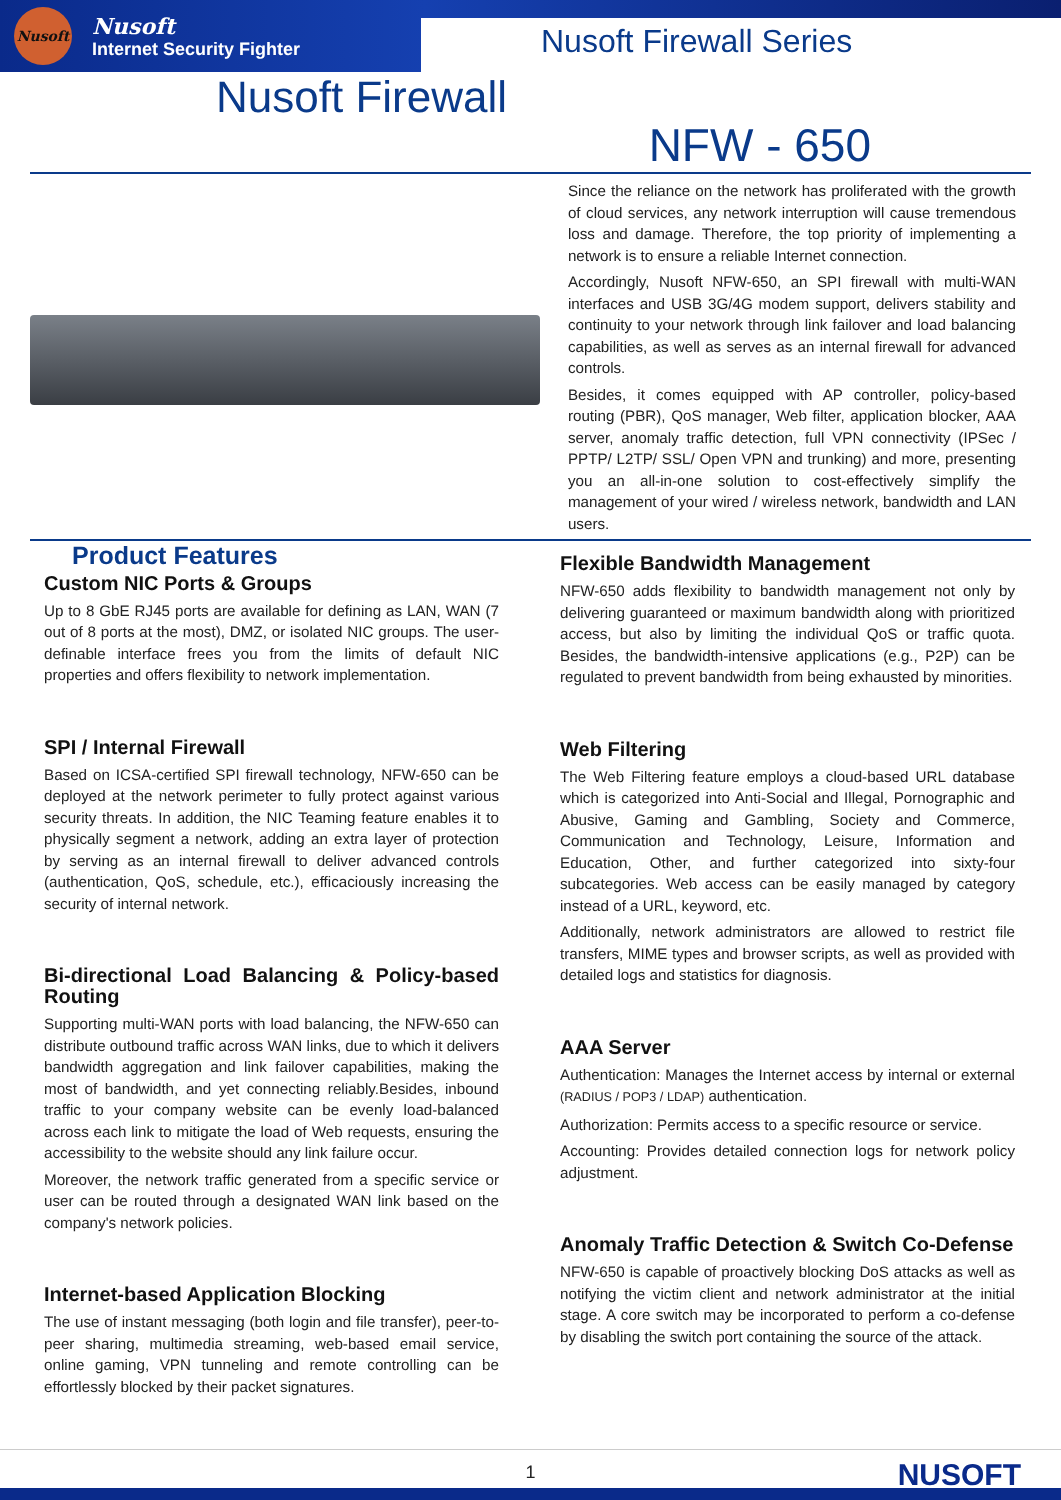Nusoft
Nusoft
Internet Security Fighter
Nusoft Firewall Series
Nusoft Firewall
NFW - 650
Since the reliance on the network has proliferated with the growth of cloud services, any network interruption will cause tremendous loss and damage. Therefore, the top priority of implementing a network is to ensure a reliable Internet connection.
Accordingly, Nusoft NFW-650, an SPI firewall with multi-WAN interfaces and USB 3G/4G modem support, delivers stability and continuity to your network through link failover and load balancing capabilities, as well as serves as an internal firewall for advanced controls.
Besides, it comes equipped with AP controller, policy-based routing (PBR), QoS manager, Web filter, application blocker, AAA server, anomaly traffic detection, full VPN connectivity (IPSec / PPTP/ L2TP/ SSL/ Open VPN and trunking) and more, presenting you an all-in-one solution to cost-effectively simplify the management of your wired / wireless network, bandwidth and LAN users.
Product Features
Custom NIC Ports & Groups
Up to 8 GbE RJ45 ports are available for defining as LAN, WAN (7 out of 8 ports at the most), DMZ, or isolated NIC groups. The user-definable interface frees you from the limits of default NIC properties and offers flexibility to network implementation.
SPI / Internal Firewall
Based on ICSA-certified SPI firewall technology, NFW-650 can be deployed at the network perimeter to fully protect against various security threats. In addition, the NIC Teaming feature enables it to physically segment a network, adding an extra layer of protection by serving as an internal firewall to deliver advanced controls (authentication, QoS, schedule, etc.), efficaciously increasing the security of internal network.
Bi-directional Load Balancing & Policy-based Routing
Supporting multi-WAN ports with load balancing, the NFW-650 can distribute outbound traffic across WAN links, due to which it delivers bandwidth aggregation and link failover capabilities, making the most of bandwidth, and yet connecting reliably.Besides, inbound traffic to your company website can be evenly load-balanced across each link to mitigate the load of Web requests, ensuring the accessibility to the website should any link failure occur.
Moreover, the network traffic generated from a specific service or user can be routed through a designated WAN link based on the company's network policies.
Internet-based Application Blocking
The use of instant messaging (both login and file transfer), peer-to-peer sharing, multimedia streaming, web-based email service, online gaming, VPN tunneling and remote controlling can be effortlessly blocked by their packet signatures.
Flexible Bandwidth Management
NFW-650 adds flexibility to bandwidth management not only by delivering guaranteed or maximum bandwidth along with prioritized access, but also by limiting the individual QoS or traffic quota. Besides, the bandwidth-intensive applications (e.g., P2P) can be regulated to prevent bandwidth from being exhausted by minorities.
Web Filtering
The Web Filtering feature employs a cloud-based URL database which is categorized into Anti-Social and Illegal, Pornographic and Abusive, Gaming and Gambling, Society and Commerce, Communication and Technology, Leisure, Information and Education, Other, and further categorized into sixty-four subcategories. Web access can be easily managed by category instead of a URL, keyword, etc.
Additionally, network administrators are allowed to restrict file transfers, MIME types and browser scripts, as well as provided with detailed logs and statistics for diagnosis.
AAA Server
Authentication: Manages the Internet access by internal or external (RADIUS / POP3 / LDAP) authentication.
Authorization: Permits access to a specific resource or service.
Accounting: Provides detailed connection logs for network policy adjustment.
Anomaly Traffic Detection & Switch Co-Defense
NFW-650 is capable of proactively blocking DoS attacks as well as notifying the victim client and network administrator at the initial stage. A core switch may be incorporated to perform a co-defense by disabling the switch port containing the source of the attack.
1
NUSOFT